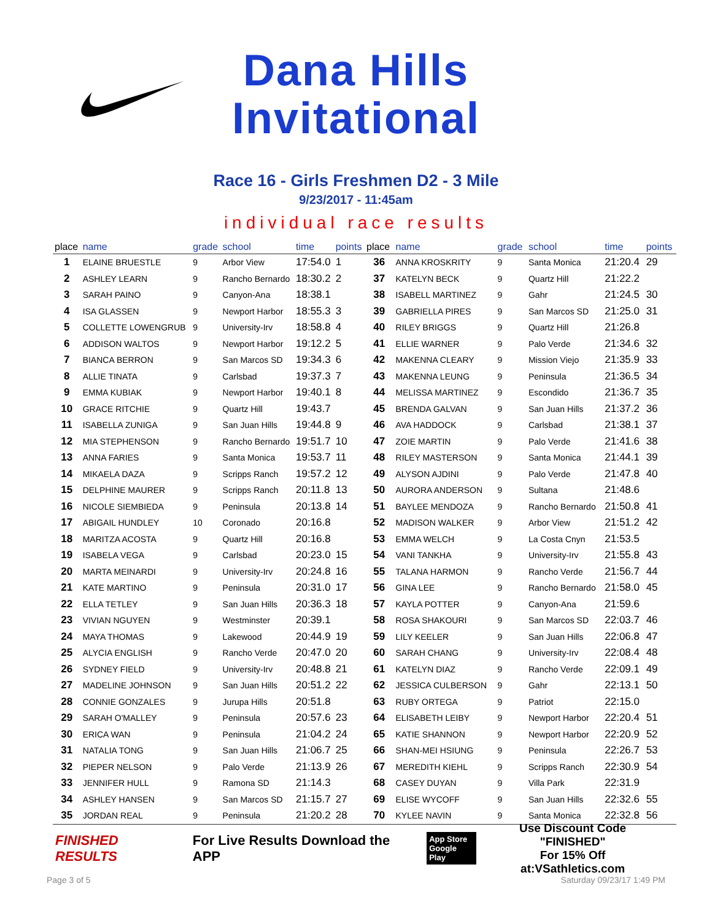Dana Hills
Invitational
Race 16 - Girls Freshmen D2 - 3 Mile
9/23/2017 - 11:45am
individual race results
| place | name | grade | school | time | points |
| --- | --- | --- | --- | --- | --- |
| 1 | ELAINE BRUESTLE | 9 | Arbor View | 17:54.0 | 1 |
| 2 | ASHLEY LEARN | 9 | Rancho Bernardo | 18:30.2 | 2 |
| 3 | SARAH PAINO | 9 | Canyon-Ana | 18:38.1 | |
| 4 | ISA GLASSEN | 9 | Newport Harbor | 18:55.3 | 3 |
| 5 | COLLETTE LOWENGRUB | 9 | University-Irv | 18:58.8 | 4 |
| 6 | ADDISON WALTOS | 9 | Newport Harbor | 19:12.2 | 5 |
| 7 | BIANCA BERRON | 9 | San Marcos SD | 19:34.3 | 6 |
| 8 | ALLIE TINATA | 9 | Carlsbad | 19:37.3 | 7 |
| 9 | EMMA KUBIAK | 9 | Newport Harbor | 19:40.1 | 8 |
| 10 | GRACE RITCHIE | 9 | Quartz Hill | 19:43.7 | |
| 11 | ISABELLA ZUNIGA | 9 | San Juan Hills | 19:44.8 | 9 |
| 12 | MIA STEPHENSON | 9 | Rancho Bernardo | 19:51.7 | 10 |
| 13 | ANNA FARIES | 9 | Santa Monica | 19:53.7 | 11 |
| 14 | MIKAELA DAZA | 9 | Scripps Ranch | 19:57.2 | 12 |
| 15 | DELPHINE MAURER | 9 | Scripps Ranch | 20:11.8 | 13 |
| 16 | NICOLE SIEMBIEDA | 9 | Peninsula | 20:13.8 | 14 |
| 17 | ABIGAIL HUNDLEY | 10 | Coronado | 20:16.8 | |
| 18 | MARITZA ACOSTA | 9 | Quartz Hill | 20:16.8 | |
| 19 | ISABELA VEGA | 9 | Carlsbad | 20:23.0 | 15 |
| 20 | MARTA MEINARDI | 9 | University-Irv | 20:24.8 | 16 |
| 21 | KATE MARTINO | 9 | Peninsula | 20:31.0 | 17 |
| 22 | ELLA TETLEY | 9 | San Juan Hills | 20:36.3 | 18 |
| 23 | VIVIAN NGUYEN | 9 | Westminster | 20:39.1 | |
| 24 | MAYA THOMAS | 9 | Lakewood | 20:44.9 | 19 |
| 25 | ALYCIA ENGLISH | 9 | Rancho Verde | 20:47.0 | 20 |
| 26 | SYDNEY FIELD | 9 | University-Irv | 20:48.8 | 21 |
| 27 | MADELINE JOHNSON | 9 | San Juan Hills | 20:51.2 | 22 |
| 28 | CONNIE GONZALES | 9 | Jurupa Hills | 20:51.8 | |
| 29 | SARAH O'MALLEY | 9 | Peninsula | 20:57.6 | 23 |
| 30 | ERICA WAN | 9 | Peninsula | 21:04.2 | 24 |
| 31 | NATALIA TONG | 9 | San Juan Hills | 21:06.7 | 25 |
| 32 | PIEPER NELSON | 9 | Palo Verde | 21:13.9 | 26 |
| 33 | JENNIFER HULL | 9 | Ramona SD | 21:14.3 | |
| 34 | ASHLEY HANSEN | 9 | San Marcos SD | 21:15.7 | 27 |
| 35 | JORDAN REAL | 9 | Peninsula | 21:20.2 | 28 |
| place | name | grade | school | time | points |
| --- | --- | --- | --- | --- | --- |
| 36 | ANNA KROSKRITY | 9 | Santa Monica | 21:20.4 | 29 |
| 37 | KATELYN BECK | 9 | Quartz Hill | 21:22.2 | |
| 38 | ISABELL MARTINEZ | 9 | Gahr | 21:24.5 | 30 |
| 39 | GABRIELLA PIRES | 9 | San Marcos SD | 21:25.0 | 31 |
| 40 | RILEY BRIGGS | 9 | Quartz Hill | 21:26.8 | |
| 41 | ELLIE WARNER | 9 | Palo Verde | 21:34.6 | 32 |
| 42 | MAKENNA CLEARY | 9 | Mission Viejo | 21:35.9 | 33 |
| 43 | MAKENNA LEUNG | 9 | Peninsula | 21:36.5 | 34 |
| 44 | MELISSA MARTINEZ | 9 | Escondido | 21:36.7 | 35 |
| 45 | BRENDA GALVAN | 9 | San Juan Hills | 21:37.2 | 36 |
| 46 | AVA HADDOCK | 9 | Carlsbad | 21:38.1 | 37 |
| 47 | ZOIE MARTIN | 9 | Palo Verde | 21:41.6 | 38 |
| 48 | RILEY MASTERSON | 9 | Santa Monica | 21:44.1 | 39 |
| 49 | ALYSON AJDINI | 9 | Palo Verde | 21:47.8 | 40 |
| 50 | AURORA ANDERSON | 9 | Sultana | 21:48.6 | |
| 51 | BAYLEE MENDOZA | 9 | Rancho Bernardo | 21:50.8 | 41 |
| 52 | MADISON WALKER | 9 | Arbor View | 21:51.2 | 42 |
| 53 | EMMA WELCH | 9 | La Costa Cnyn | 21:53.5 | |
| 54 | VANI TANKHA | 9 | University-Irv | 21:55.8 | 43 |
| 55 | TALANA HARMON | 9 | Rancho Verde | 21:56.7 | 44 |
| 56 | GINA LEE | 9 | Rancho Bernardo | 21:58.0 | 45 |
| 57 | KAYLA POTTER | 9 | Canyon-Ana | 21:59.6 | |
| 58 | ROSA SHAKOURI | 9 | San Marcos SD | 22:03.7 | 46 |
| 59 | LILY KEELER | 9 | San Juan Hills | 22:06.8 | 47 |
| 60 | SARAH CHANG | 9 | University-Irv | 22:08.4 | 48 |
| 61 | KATELYN DIAZ | 9 | Rancho Verde | 22:09.1 | 49 |
| 62 | JESSICA CULBERSON | 9 | Gahr | 22:13.1 | 50 |
| 63 | RUBY ORTEGA | 9 | Patriot | 22:15.0 | |
| 64 | ELISABETH LEIBY | 9 | Newport Harbor | 22:20.4 | 51 |
| 65 | KATIE SHANNON | 9 | Newport Harbor | 22:20.9 | 52 |
| 66 | SHAN-MEI HSIUNG | 9 | Peninsula | 22:26.7 | 53 |
| 67 | MEREDITH KIEHL | 9 | Scripps Ranch | 22:30.9 | 54 |
| 68 | CASEY DUYAN | 9 | Villa Park | 22:31.9 | |
| 69 | ELISE WYCOFF | 9 | San Juan Hills | 22:32.6 | 55 |
| 70 | KYLEE NAVIN | 9 | Santa Monica | 22:32.8 | 56 |
FINISHED RESULTS For Live Results Download the APP App Store
Google Play Use Discount Code
"FINISHED"
For 15% Off at:VSathletics.com
Page 3 of 5 Saturday 09/23/17 1:49 PM